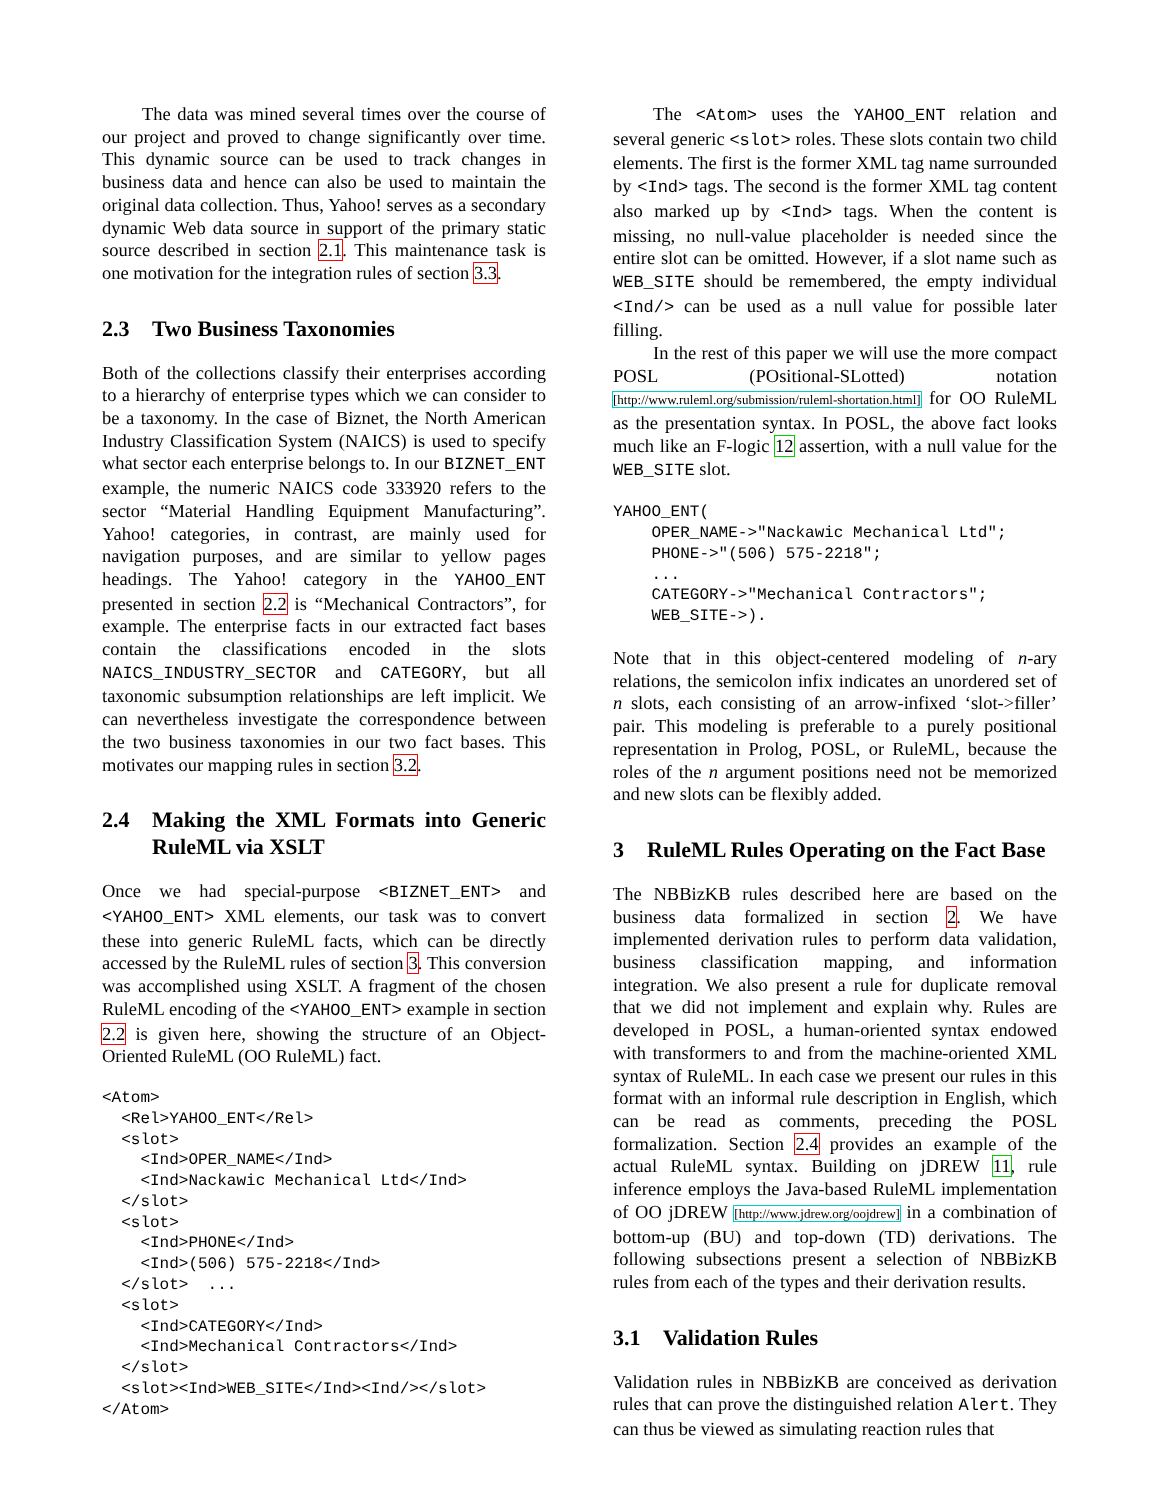The data was mined several times over the course of our project and proved to change significantly over time. This dynamic source can be used to track changes in business data and hence can also be used to maintain the original data collection. Thus, Yahoo! serves as a secondary dynamic Web data source in support of the primary static source described in section 2.1. This maintenance task is one motivation for the integration rules of section 3.3.
2.3 Two Business Taxonomies
Both of the collections classify their enterprises according to a hierarchy of enterprise types which we can consider to be a taxonomy. In the case of Biznet, the North American Industry Classification System (NAICS) is used to specify what sector each enterprise belongs to. In our BIZNET_ENT example, the numeric NAICS code 333920 refers to the sector “Material Handling Equipment Manufacturing”. Yahoo! categories, in contrast, are mainly used for navigation purposes, and are similar to yellow pages headings. The Yahoo! category in the YAHOO_ENT presented in section 2.2 is “Mechanical Contractors”, for example. The enterprise facts in our extracted fact bases contain the classifications encoded in the slots NAICS_INDUSTRY_SECTOR and CATEGORY, but all taxonomic subsumption relationships are left implicit. We can nevertheless investigate the correspondence between the two business taxonomies in our two fact bases. This motivates our mapping rules in section 3.2.
2.4 Making the XML Formats into Generic RuleML via XSLT
Once we had special-purpose <BIZNET_ENT> and <YAHOO_ENT> XML elements, our task was to convert these into generic RuleML facts, which can be directly accessed by the RuleML rules of section 3. This conversion was accomplished using XSLT. A fragment of the chosen RuleML encoding of the <YAHOO_ENT> example in section 2.2 is given here, showing the structure of an Object-Oriented RuleML (OO RuleML) fact.
<Atom>
  <Rel>YAHOO_ENT</Rel>
  <slot>
    <Ind>OPER_NAME</Ind>
    <Ind>Nackawic Mechanical Ltd</Ind>
  </slot>
  <slot>
    <Ind>PHONE</Ind>
    <Ind>(506) 575-2218</Ind>
  </slot>  ...
  <slot>
    <Ind>CATEGORY</Ind>
    <Ind>Mechanical Contractors</Ind>
  </slot>
  <slot><Ind>WEB_SITE</Ind><Ind/></slot>
</Atom>
The <Atom> uses the YAHOO_ENT relation and several generic <slot> roles. These slots contain two child elements. The first is the former XML tag name surrounded by <Ind> tags. The second is the former XML tag content also marked up by <Ind> tags. When the content is missing, no null-value placeholder is needed since the entire slot can be omitted. However, if a slot name such as WEB_SITE should be remembered, the empty individual <Ind/> can be used as a null value for possible later filling.
In the rest of this paper we will use the more compact POSL (POsitional-SLotted) notation [http://www.ruleml.org/submission/ruleml-shortation.html] for OO RuleML as the presentation syntax. In POSL, the above fact looks much like an F-logic 12 assertion, with a null value for the WEB_SITE slot.
YAHOO_ENT(
    OPER_NAME->"Nackawic Mechanical Ltd";
    PHONE->"(506) 575-2218";
    ...
    CATEGORY->"Mechanical Contractors";
    WEB_SITE->).
Note that in this object-centered modeling of n-ary relations, the semicolon infix indicates an unordered set of n slots, each consisting of an arrow-infixed ‘slot->filler’ pair. This modeling is preferable to a purely positional representation in Prolog, POSL, or RuleML, because the roles of the n argument positions need not be memorized and new slots can be flexibly added.
3 RuleML Rules Operating on the Fact Base
The NBBizKB rules described here are based on the business data formalized in section 2. We have implemented derivation rules to perform data validation, business classification mapping, and information integration. We also present a rule for duplicate removal that we did not implement and explain why. Rules are developed in POSL, a human-oriented syntax endowed with transformers to and from the machine-oriented XML syntax of RuleML. In each case we present our rules in this format with an informal rule description in English, which can be read as comments, preceding the POSL formalization. Section 2.4 provides an example of the actual RuleML syntax. Building on jDREW 11, rule inference employs the Java-based RuleML implementation of OO jDREW [http://www.jdrew.org/oojdrew] in a combination of bottom-up (BU) and top-down (TD) derivations. The following subsections present a selection of NBBizKB rules from each of the types and their derivation results.
3.1 Validation Rules
Validation rules in NBBizKB are conceived as derivation rules that can prove the distinguished relation Alert. They can thus be viewed as simulating reaction rules that